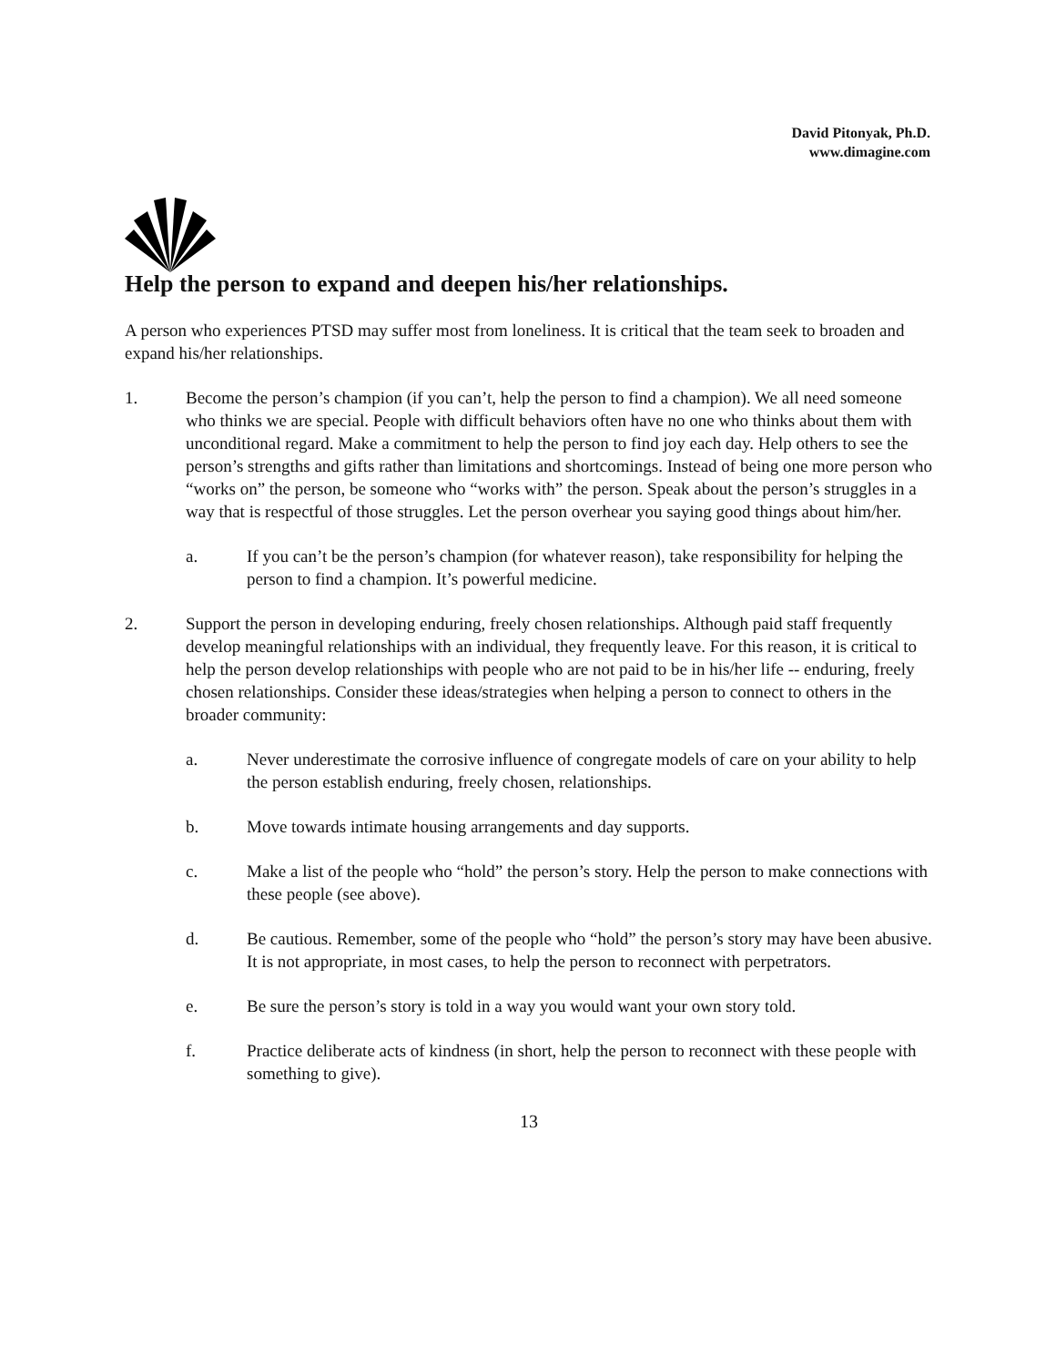David Pitonyak, Ph.D.
www.dimagine.com
Help the person to expand and deepen his/her relationships.
A person who experiences PTSD may suffer most from loneliness. It is critical that the team seek to broaden and expand his/her relationships.
1. Become the person’s champion (if you can’t, help the person to find a champion). We all need someone who thinks we are special. People with difficult behaviors often have no one who thinks about them with unconditional regard. Make a commitment to help the person to find joy each day. Help others to see the person’s strengths and gifts rather than limitations and shortcomings. Instead of being one more person who “works on” the person, be someone who “works with” the person. Speak about the person’s struggles in a way that is respectful of those struggles. Let the person overhear you saying good things about him/her.
a. If you can’t be the person’s champion (for whatever reason), take responsibility for helping the person to find a champion. It’s powerful medicine.
2. Support the person in developing enduring, freely chosen relationships. Although paid staff frequently develop meaningful relationships with an individual, they frequently leave. For this reason, it is critical to help the person develop relationships with people who are not paid to be in his/her life -- enduring, freely chosen relationships. Consider these ideas/strategies when helping a person to connect to others in the broader community:
a. Never underestimate the corrosive influence of congregate models of care on your ability to help the person establish enduring, freely chosen, relationships.
b. Move towards intimate housing arrangements and day supports.
c. Make a list of the people who “hold” the person’s story. Help the person to make connections with these people (see above).
d. Be cautious. Remember, some of the people who “hold” the person’s story may have been abusive. It is not appropriate, in most cases, to help the person to reconnect with perpetrators.
e. Be sure the person’s story is told in a way you would want your own story told.
f. Practice deliberate acts of kindness (in short, help the person to reconnect with these people with something to give).
13